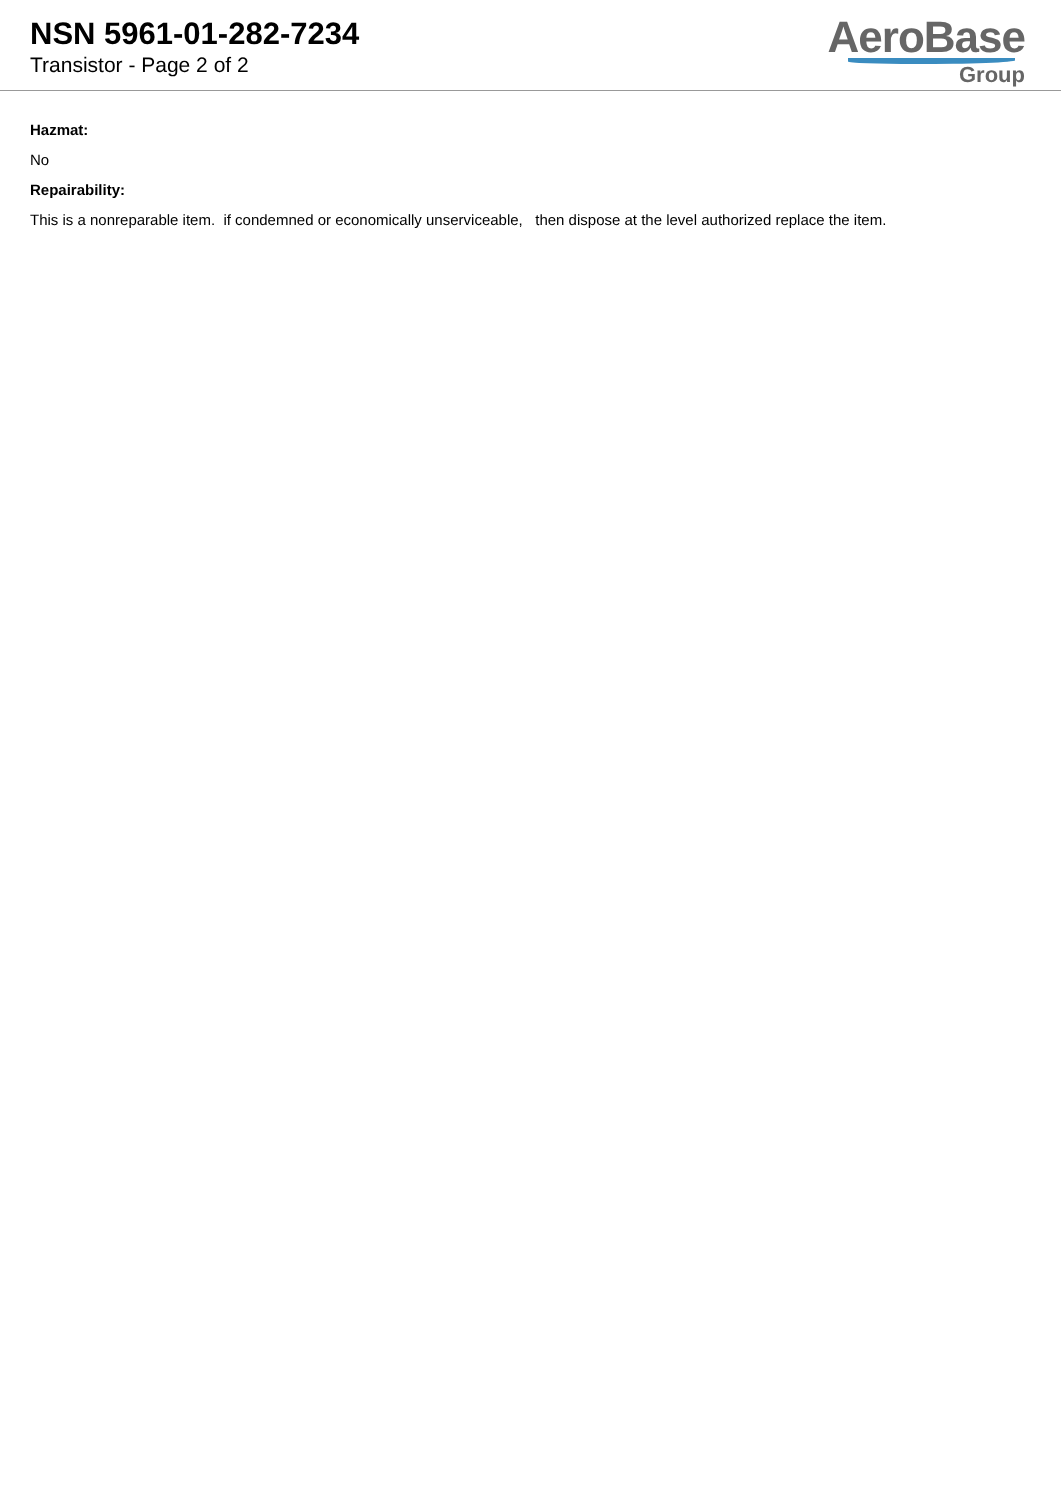NSN 5961-01-282-7234
Transistor - Page 2 of 2
AeroBase
Group
Hazmat:
No
Repairability:
This is a nonreparable item. if condemned or economically unserviceable, then dispose at the level authorized replace the item.